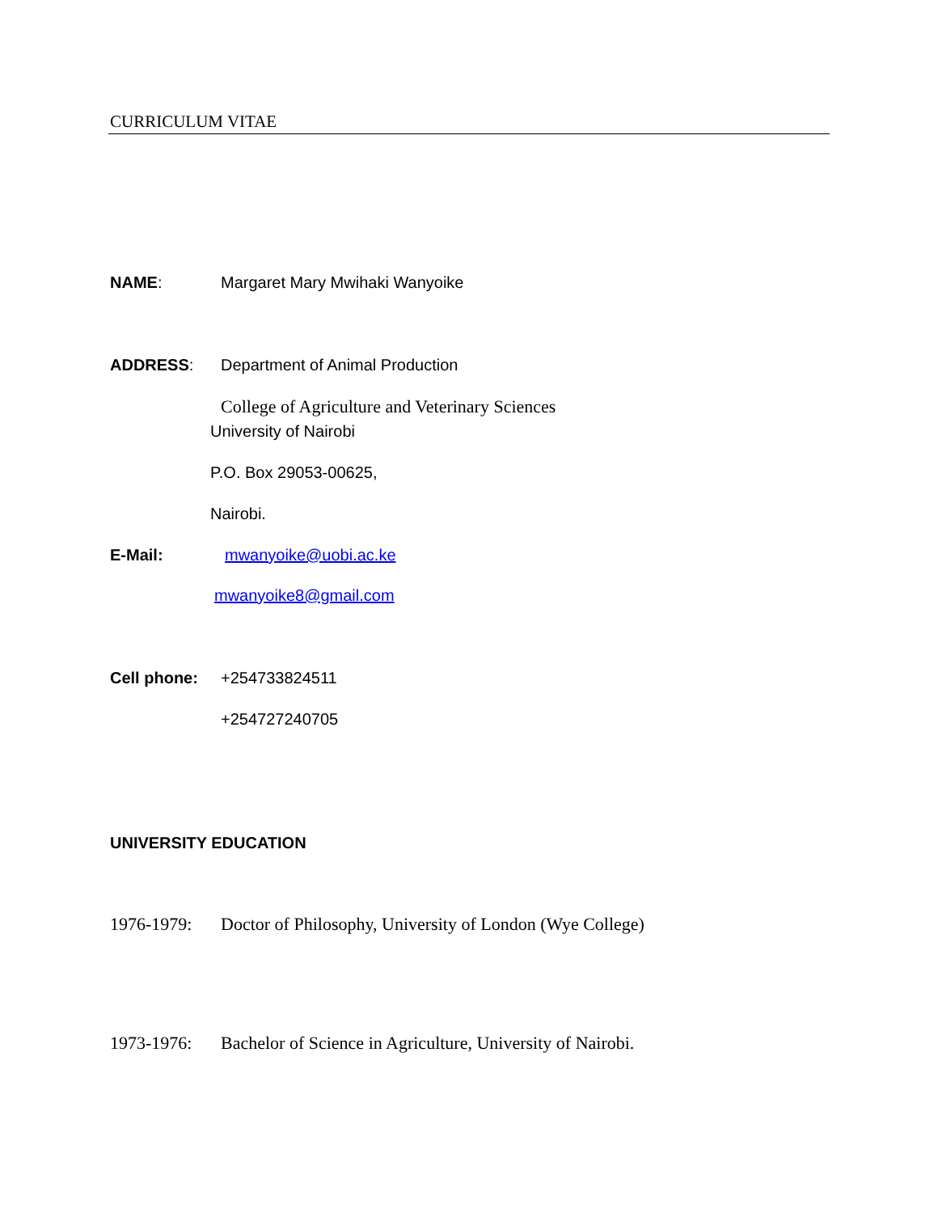CURRICULUM VITAE
NAME: Margaret Mary Mwihaki Wanyoike
ADDRESS: Department of Animal Production
College of Agriculture and Veterinary Sciences
University of Nairobi
P.O. Box 29053-00625,
Nairobi.
E-Mail: mwanyoike@uobi.ac.ke
mwanyoike8@gmail.com
Cell phone: +254733824511
+254727240705
UNIVERSITY EDUCATION
1976-1979: Doctor of Philosophy, University of London (Wye College)
1973-1976: Bachelor of Science in Agriculture, University of Nairobi.